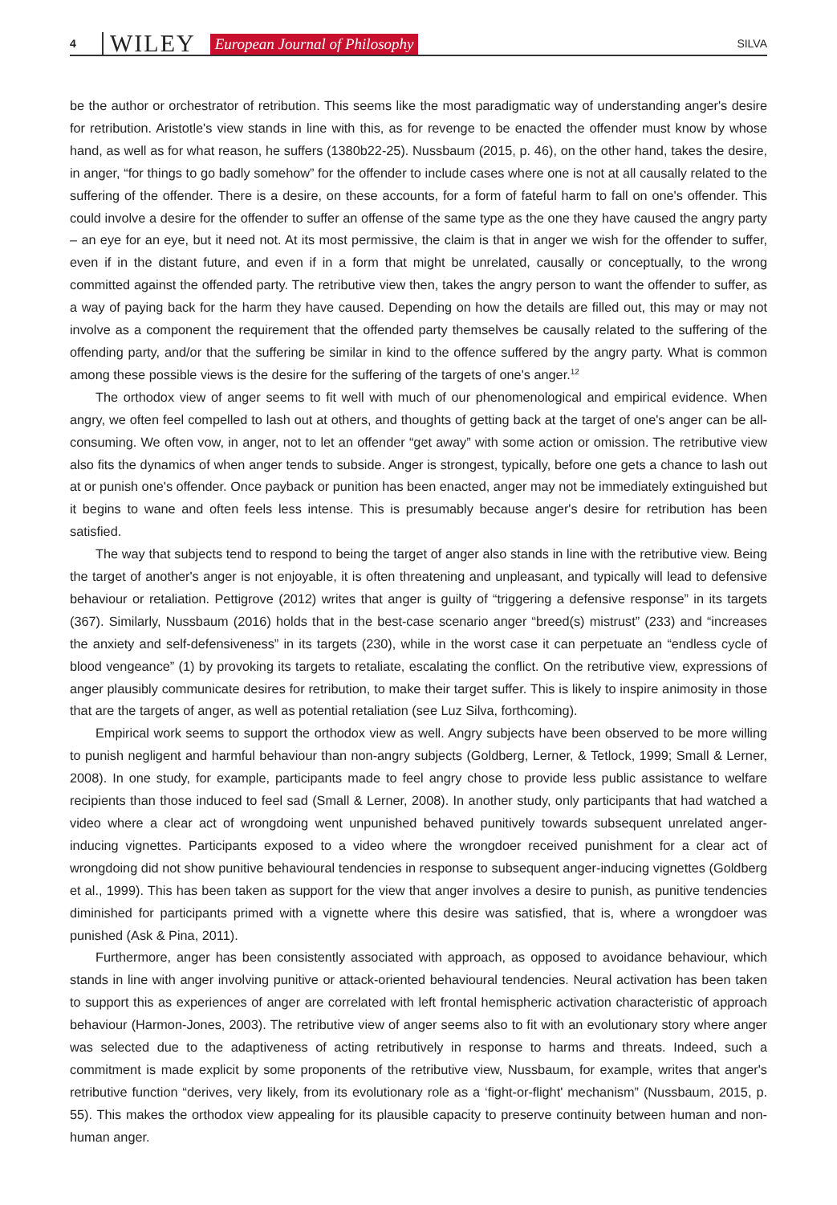4 WILEY European Journal of Philosophy SILVA
be the author or orchestrator of retribution. This seems like the most paradigmatic way of understanding anger's desire for retribution. Aristotle's view stands in line with this, as for revenge to be enacted the offender must know by whose hand, as well as for what reason, he suffers (1380b22-25). Nussbaum (2015, p. 46), on the other hand, takes the desire, in anger, “for things to go badly somehow” for the offender to include cases where one is not at all causally related to the suffering of the offender. There is a desire, on these accounts, for a form of fateful harm to fall on one's offender. This could involve a desire for the offender to suffer an offense of the same type as the one they have caused the angry party – an eye for an eye, but it need not. At its most permissive, the claim is that in anger we wish for the offender to suffer, even if in the distant future, and even if in a form that might be unrelated, causally or conceptually, to the wrong committed against the offended party. The retributive view then, takes the angry person to want the offender to suffer, as a way of paying back for the harm they have caused. Depending on how the details are filled out, this may or may not involve as a component the requirement that the offended party themselves be causally related to the suffering of the offending party, and/or that the suffering be similar in kind to the offence suffered by the angry party. What is common among these possible views is the desire for the suffering of the targets of one's anger.<sup>12</sup>
The orthodox view of anger seems to fit well with much of our phenomenological and empirical evidence. When angry, we often feel compelled to lash out at others, and thoughts of getting back at the target of one's anger can be all-consuming. We often vow, in anger, not to let an offender “get away” with some action or omission. The retributive view also fits the dynamics of when anger tends to subside. Anger is strongest, typically, before one gets a chance to lash out at or punish one's offender. Once payback or punition has been enacted, anger may not be immediately extinguished but it begins to wane and often feels less intense. This is presumably because anger's desire for retribution has been satisfied.
The way that subjects tend to respond to being the target of anger also stands in line with the retributive view. Being the target of another's anger is not enjoyable, it is often threatening and unpleasant, and typically will lead to defensive behaviour or retaliation. Pettigrove (2012) writes that anger is guilty of “triggering a defensive response” in its targets (367). Similarly, Nussbaum (2016) holds that in the best-case scenario anger “breed(s) mistrust” (233) and “increases the anxiety and self-defensiveness” in its targets (230), while in the worst case it can perpetuate an “endless cycle of blood vengeance” (1) by provoking its targets to retaliate, escalating the conflict. On the retributive view, expressions of anger plausibly communicate desires for retribution, to make their target suffer. This is likely to inspire animosity in those that are the targets of anger, as well as potential retaliation (see Luz Silva, forthcoming).
Empirical work seems to support the orthodox view as well. Angry subjects have been observed to be more willing to punish negligent and harmful behaviour than non-angry subjects (Goldberg, Lerner, & Tetlock, 1999; Small & Lerner, 2008). In one study, for example, participants made to feel angry chose to provide less public assistance to welfare recipients than those induced to feel sad (Small & Lerner, 2008). In another study, only participants that had watched a video where a clear act of wrongdoing went unpunished behaved punitively towards subsequent unrelated anger-inducing vignettes. Participants exposed to a video where the wrongdoer received punishment for a clear act of wrongdoing did not show punitive behavioural tendencies in response to subsequent anger-inducing vignettes (Goldberg et al., 1999). This has been taken as support for the view that anger involves a desire to punish, as punitive tendencies diminished for participants primed with a vignette where this desire was satisfied, that is, where a wrongdoer was punished (Ask & Pina, 2011).
Furthermore, anger has been consistently associated with approach, as opposed to avoidance behaviour, which stands in line with anger involving punitive or attack-oriented behavioural tendencies. Neural activation has been taken to support this as experiences of anger are correlated with left frontal hemispheric activation characteristic of approach behaviour (Harmon-Jones, 2003). The retributive view of anger seems also to fit with an evolutionary story where anger was selected due to the adaptiveness of acting retributively in response to harms and threats. Indeed, such a commitment is made explicit by some proponents of the retributive view, Nussbaum, for example, writes that anger's retributive function “derives, very likely, from its evolutionary role as a ‘fight-or-flight' mechanism” (Nussbaum, 2015, p. 55). This makes the orthodox view appealing for its plausible capacity to preserve continuity between human and non-human anger.